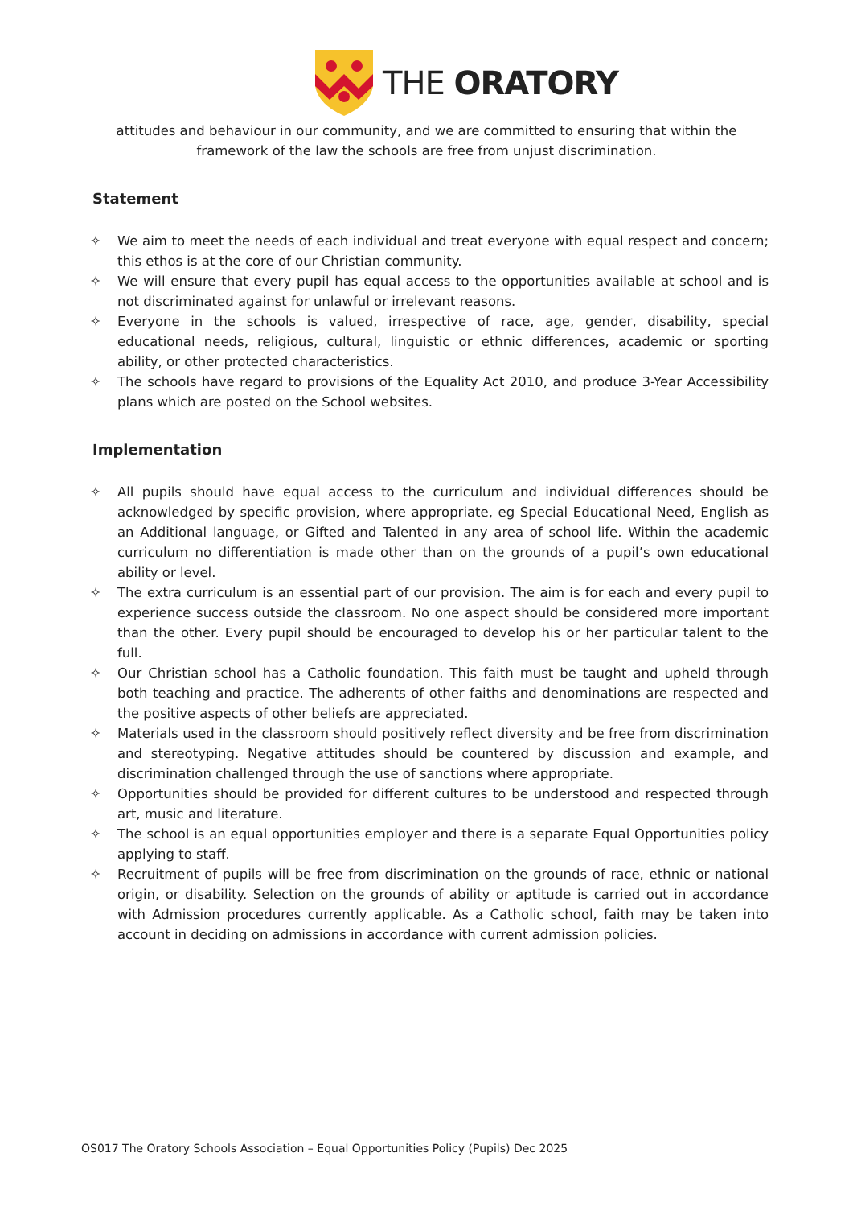THE ORATORY
attitudes and behaviour in our community, and we are committed to ensuring that within the framework of the law the schools are free from unjust discrimination.
Statement
✧ We aim to meet the needs of each individual and treat everyone with equal respect and concern; this ethos is at the core of our Christian community.
✧ We will ensure that every pupil has equal access to the opportunities available at school and is not discriminated against for unlawful or irrelevant reasons.
✧ Everyone in the schools is valued, irrespective of race, age, gender, disability, special educational needs, religious, cultural, linguistic or ethnic differences, academic or sporting ability, or other protected characteristics.
✧ The schools have regard to provisions of the Equality Act 2010, and produce 3-Year Accessibility plans which are posted on the School websites.
Implementation
✧ All pupils should have equal access to the curriculum and individual differences should be acknowledged by specific provision, where appropriate, eg Special Educational Need, English as an Additional language, or Gifted and Talented in any area of school life. Within the academic curriculum no differentiation is made other than on the grounds of a pupil’s own educational ability or level.
✧ The extra curriculum is an essential part of our provision. The aim is for each and every pupil to experience success outside the classroom. No one aspect should be considered more important than the other. Every pupil should be encouraged to develop his or her particular talent to the full.
✧ Our Christian school has a Catholic foundation. This faith must be taught and upheld through both teaching and practice. The adherents of other faiths and denominations are respected and the positive aspects of other beliefs are appreciated.
✧ Materials used in the classroom should positively reflect diversity and be free from discrimination and stereotyping. Negative attitudes should be countered by discussion and example, and discrimination challenged through the use of sanctions where appropriate.
✧ Opportunities should be provided for different cultures to be understood and respected through art, music and literature.
✧ The school is an equal opportunities employer and there is a separate Equal Opportunities policy applying to staff.
✧ Recruitment of pupils will be free from discrimination on the grounds of race, ethnic or national origin, or disability. Selection on the grounds of ability or aptitude is carried out in accordance with Admission procedures currently applicable. As a Catholic school, faith may be taken into account in deciding on admissions in accordance with current admission policies.
OS017 The Oratory Schools Association – Equal Opportunities Policy (Pupils) Dec 2025